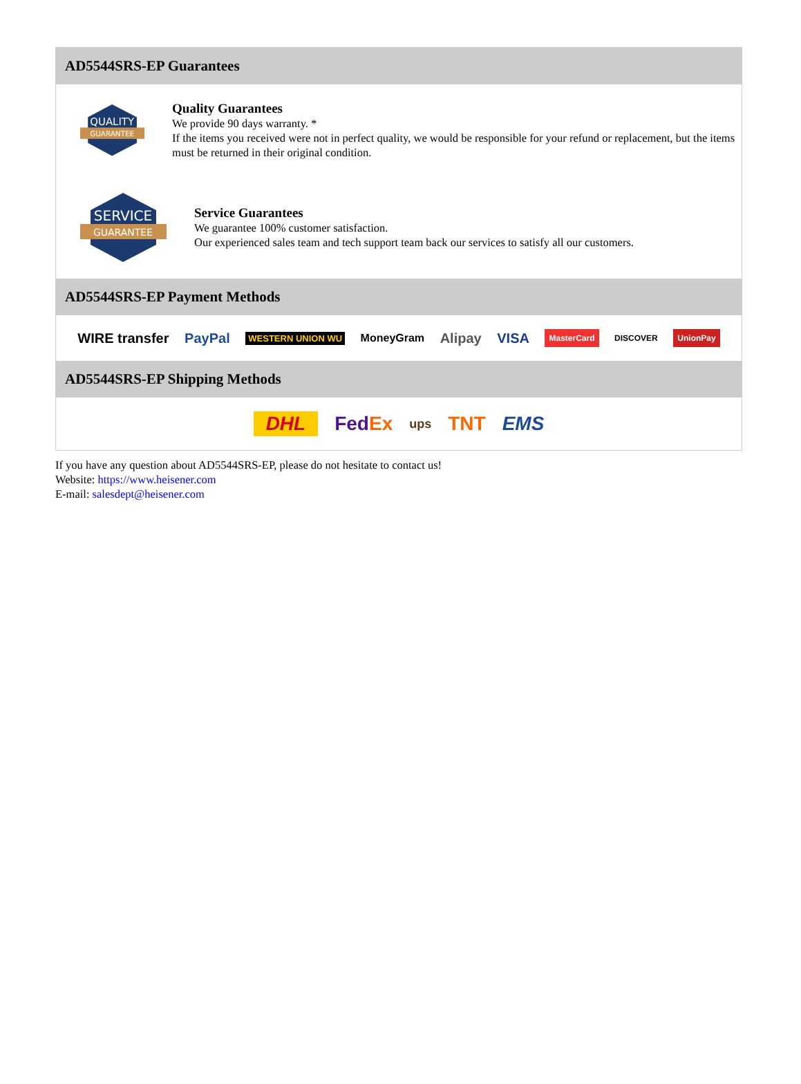AD5544SRS-EP Guarantees
QUALITY
GUARANTEE
Quality Guarantees
We provide 90 days warranty. *
If the items you received were not in perfect quality, we would be responsible for your refund or replacement, but the items must be returned in their original condition.
SERVICE
GUARANTEE
Service Guarantees
We guarantee 100% customer satisfaction.
Our experienced sales team and tech support team back our services to satisfy all our customers.
AD5544SRS-EP Payment Methods
WIRE transfer PayPal WESTERN UNION WU MoneyGram Alipay VISA MasterCard DISCOVER UnionPay
AD5544SRS-EP Shipping Methods
DHL FedEx ups TNT EMS
If you have any question about AD5544SRS-EP, please do not hesitate to contact us!
Website: https://www.heisener.com
E-mail: salesdept@heisener.com